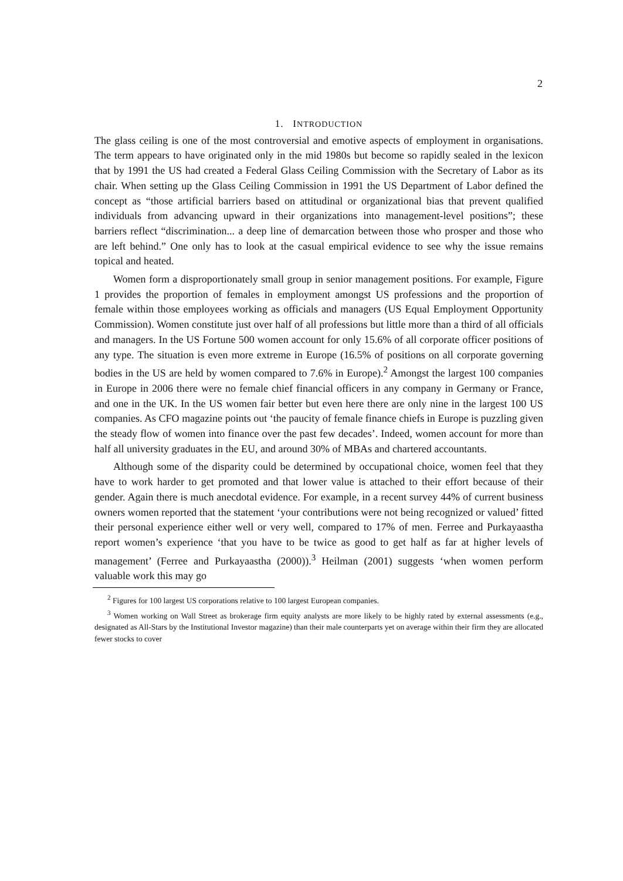2
1. INTRODUCTION
The glass ceiling is one of the most controversial and emotive aspects of employment in organisations. The term appears to have originated only in the mid 1980s but become so rapidly sealed in the lexicon that by 1991 the US had created a Federal Glass Ceiling Commission with the Secretary of Labor as its chair. When setting up the Glass Ceiling Commission in 1991 the US Department of Labor defined the concept as “those artificial barriers based on attitudinal or organizational bias that prevent qualified individuals from advancing upward in their organizations into management-level positions”; these barriers reflect “discrimination... a deep line of demarcation between those who prosper and those who are left behind.” One only has to look at the casual empirical evidence to see why the issue remains topical and heated.
Women form a disproportionately small group in senior management positions. For example, Figure 1 provides the proportion of females in employment amongst US professions and the proportion of female within those employees working as officials and managers (US Equal Employment Opportunity Commission). Women constitute just over half of all professions but little more than a third of all officials and managers. In the US Fortune 500 women account for only 15.6% of all corporate officer positions of any type. The situation is even more extreme in Europe (16.5% of positions on all corporate governing bodies in the US are held by women compared to 7.6% in Europe).<sup>2</sup> Amongst the largest 100 companies in Europe in 2006 there were no female chief financial officers in any company in Germany or France, and one in the UK. In the US women fair better but even here there are only nine in the largest 100 US companies. As CFO magazine points out ‘the paucity of female finance chiefs in Europe is puzzling given the steady flow of women into finance over the past few decades’. Indeed, women account for more than half all university graduates in the EU, and around 30% of MBAs and chartered accountants.
Although some of the disparity could be determined by occupational choice, women feel that they have to work harder to get promoted and that lower value is attached to their effort because of their gender. Again there is much anecdotal evidence. For example, in a recent survey 44% of current business owners women reported that the statement ‘your contributions were not being recognized or valued’ fitted their personal experience either well or very well, compared to 17% of men. Ferree and Purkayaastha report women’s experience ‘that you have to be twice as good to get half as far at higher levels of management’ (Ferree and Purkayaastha (2000)).<sup>3</sup> Heilman (2001) suggests ‘when women perform valuable work this may go
<sup>2</sup> Figures for 100 largest US corporations relative to 100 largest European companies.
<sup>3</sup> Women working on Wall Street as brokerage firm equity analysts are more likely to be highly rated by external assessments (e.g., designated as All-Stars by the Institutional Investor magazine) than their male counterparts yet on average within their firm they are allocated fewer stocks to cover